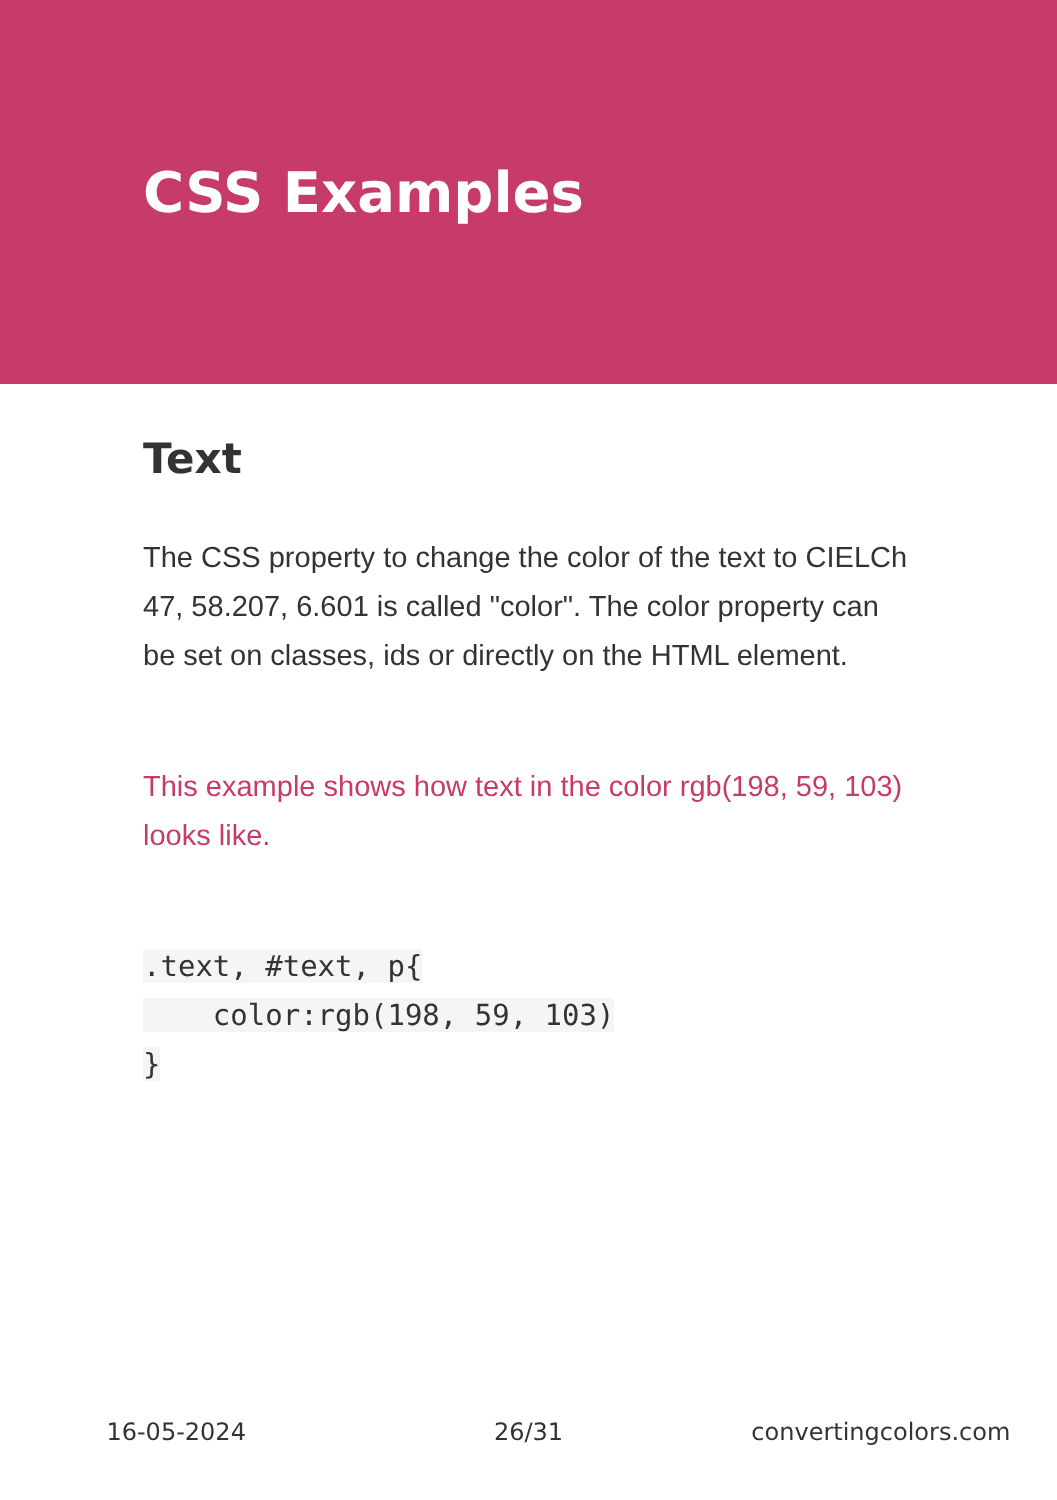CSS Examples
Text
The CSS property to change the color of the text to CIELCh 47, 58.207, 6.601 is called "color". The color property can be set on classes, ids or directly on the HTML element.
This example shows how text in the color rgb(198, 59, 103) looks like.
.text, #text, p{
    color:rgb(198, 59, 103)
}
16-05-2024 26/31 convertingcolors.com